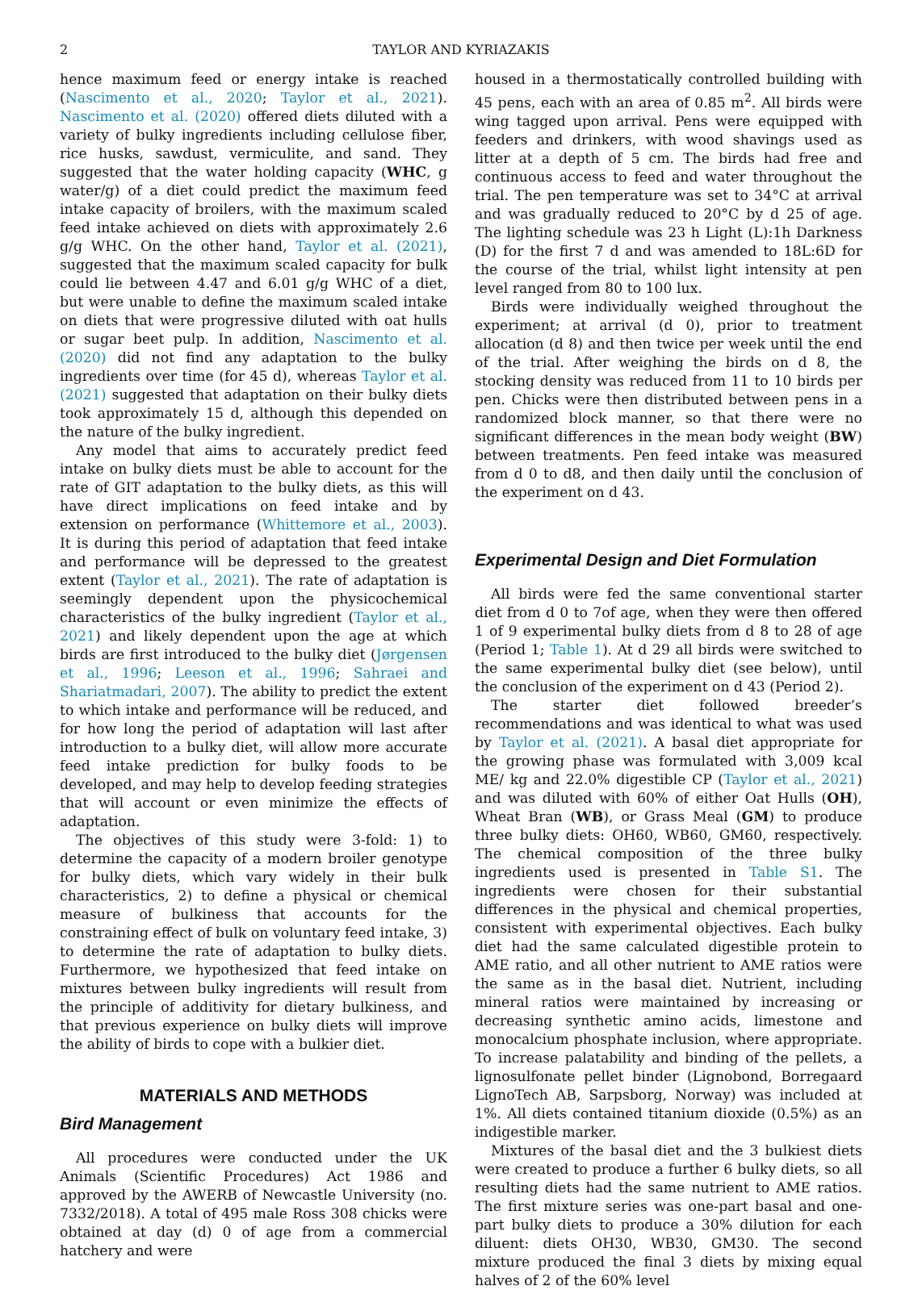2 TAYLOR AND KYRIAZAKIS
hence maximum feed or energy intake is reached (Nascimento et al., 2020; Taylor et al., 2021). Nascimento et al. (2020) offered diets diluted with a variety of bulky ingredients including cellulose fiber, rice husks, sawdust, vermiculite, and sand. They suggested that the water holding capacity (WHC, g water/g) of a diet could predict the maximum feed intake capacity of broilers, with the maximum scaled feed intake achieved on diets with approximately 2.6 g/g WHC. On the other hand, Taylor et al. (2021), suggested that the maximum scaled capacity for bulk could lie between 4.47 and 6.01 g/g WHC of a diet, but were unable to define the maximum scaled intake on diets that were progressive diluted with oat hulls or sugar beet pulp. In addition, Nascimento et al. (2020) did not find any adaptation to the bulky ingredients over time (for 45 d), whereas Taylor et al. (2021) suggested that adaptation on their bulky diets took approximately 15 d, although this depended on the nature of the bulky ingredient.
Any model that aims to accurately predict feed intake on bulky diets must be able to account for the rate of GIT adaptation to the bulky diets, as this will have direct implications on feed intake and by extension on performance (Whittemore et al., 2003). It is during this period of adaptation that feed intake and performance will be depressed to the greatest extent (Taylor et al., 2021). The rate of adaptation is seemingly dependent upon the physicochemical characteristics of the bulky ingredient (Taylor et al., 2021) and likely dependent upon the age at which birds are first introduced to the bulky diet (Jørgensen et al., 1996; Leeson et al., 1996; Sahraei and Shariatmadari, 2007). The ability to predict the extent to which intake and performance will be reduced, and for how long the period of adaptation will last after introduction to a bulky diet, will allow more accurate feed intake prediction for bulky foods to be developed, and may help to develop feeding strategies that will account or even minimize the effects of adaptation.
The objectives of this study were 3-fold: 1) to determine the capacity of a modern broiler genotype for bulky diets, which vary widely in their bulk characteristics, 2) to define a physical or chemical measure of bulkiness that accounts for the constraining effect of bulk on voluntary feed intake, 3) to determine the rate of adaptation to bulky diets. Furthermore, we hypothesized that feed intake on mixtures between bulky ingredients will result from the principle of additivity for dietary bulkiness, and that previous experience on bulky diets will improve the ability of birds to cope with a bulkier diet.
MATERIALS AND METHODS
Bird Management
All procedures were conducted under the UK Animals (Scientific Procedures) Act 1986 and approved by the AWERB of Newcastle University (no. 7332/2018). A total of 495 male Ross 308 chicks were obtained at day (d) 0 of age from a commercial hatchery and were
housed in a thermostatically controlled building with 45 pens, each with an area of 0.85 m<sup>2</sup>. All birds were wing tagged upon arrival. Pens were equipped with feeders and drinkers, with wood shavings used as litter at a depth of 5 cm. The birds had free and continuous access to feed and water throughout the trial. The pen temperature was set to 34°C at arrival and was gradually reduced to 20°C by d 25 of age. The lighting schedule was 23 h Light (L):1h Darkness (D) for the first 7 d and was amended to 18L:6D for the course of the trial, whilst light intensity at pen level ranged from 80 to 100 lux.
Birds were individually weighed throughout the experiment; at arrival (d 0), prior to treatment allocation (d 8) and then twice per week until the end of the trial. After weighing the birds on d 8, the stocking density was reduced from 11 to 10 birds per pen. Chicks were then distributed between pens in a randomized block manner, so that there were no significant differences in the mean body weight (BW) between treatments. Pen feed intake was measured from d 0 to d8, and then daily until the conclusion of the experiment on d 43.
Experimental Design and Diet Formulation
All birds were fed the same conventional starter diet from d 0 to 7of age, when they were then offered 1 of 9 experimental bulky diets from d 8 to 28 of age (Period 1; Table 1). At d 29 all birds were switched to the same experimental bulky diet (see below), until the conclusion of the experiment on d 43 (Period 2).
The starter diet followed breeder’s recommendations and was identical to what was used by Taylor et al. (2021). A basal diet appropriate for the growing phase was formulated with 3,009 kcal ME/ kg and 22.0% digestible CP (Taylor et al., 2021) and was diluted with 60% of either Oat Hulls (OH), Wheat Bran (WB), or Grass Meal (GM) to produce three bulky diets: OH60, WB60, GM60, respectively. The chemical composition of the three bulky ingredients used is presented in Table S1. The ingredients were chosen for their substantial differences in the physical and chemical properties, consistent with experimental objectives. Each bulky diet had the same calculated digestible protein to AME ratio, and all other nutrient to AME ratios were the same as in the basal diet. Nutrient, including mineral ratios were maintained by increasing or decreasing synthetic amino acids, limestone and monocalcium phosphate inclusion, where appropriate. To increase palatability and binding of the pellets, a lignosulfonate pellet binder (Lignobond, Borregaard LignoTech AB, Sarpsborg, Norway) was included at 1%. All diets contained titanium dioxide (0.5%) as an indigestible marker.
Mixtures of the basal diet and the 3 bulkiest diets were created to produce a further 6 bulky diets, so all resulting diets had the same nutrient to AME ratios. The first mixture series was one-part basal and one-part bulky diets to produce a 30% dilution for each diluent: diets OH30, WB30, GM30. The second mixture produced the final 3 diets by mixing equal halves of 2 of the 60% level